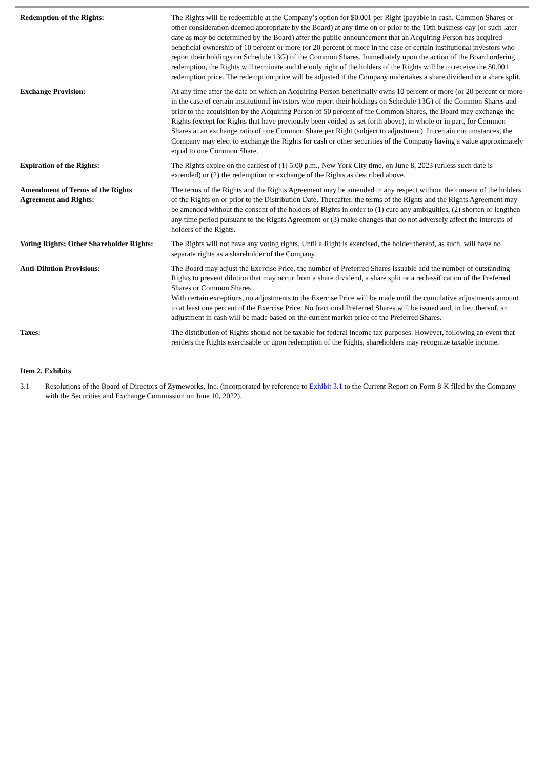| Redemption of the Rights: | The Rights will be redeemable at the Company’s option for $0.001 per Right (payable in cash, Common Shares or other consideration deemed appropriate by the Board) at any time on or prior to the 10th business day (or such later date as may be determined by the Board) after the public announcement that an Acquiring Person has acquired beneficial ownership of 10 percent or more (or 20 percent or more in the case of certain institutional investors who report their holdings on Schedule 13G) of the Common Shares. Immediately upon the action of the Board ordering redemption, the Rights will terminate and the only right of the holders of the Rights will be to receive the $0.001 redemption price. The redemption price will be adjusted if the Company undertakes a share dividend or a share split. |
| Exchange Provision: | At any time after the date on which an Acquiring Person beneficially owns 10 percent or more (or 20 percent or more in the case of certain institutional investors who report their holdings on Schedule 13G) of the Common Shares and prior to the acquisition by the Acquiring Person of 50 percent of the Common Shares, the Board may exchange the Rights (except for Rights that have previously been voided as set forth above), in whole or in part, for Common Shares at an exchange ratio of one Common Share per Right (subject to adjustment). In certain circumstances, the Company may elect to exchange the Rights for cash or other securities of the Company having a value approximately equal to one Common Share. |
| Expiration of the Rights: | The Rights expire on the earliest of (1) 5:00 p.m., New York City time, on June 8, 2023 (unless such date is extended) or (2) the redemption or exchange of the Rights as described above. |
| Amendment of Terms of the Rights Agreement and Rights: | The terms of the Rights and the Rights Agreement may be amended in any respect without the consent of the holders of the Rights on or prior to the Distribution Date. Thereafter, the terms of the Rights and the Rights Agreement may be amended without the consent of the holders of Rights in order to (1) cure any ambiguities, (2) shorten or lengthen any time period pursuant to the Rights Agreement or (3) make changes that do not adversely affect the interests of holders of the Rights. |
| Voting Rights; Other Shareholder Rights: | The Rights will not have any voting rights. Until a Right is exercised, the holder thereof, as such, will have no separate rights as a shareholder of the Company. |
| Anti-Dilution Provisions: | The Board may adjust the Exercise Price, the number of Preferred Shares issuable and the number of outstanding Rights to prevent dilution that may occur from a share dividend, a share split or a reclassification of the Preferred Shares or Common Shares. With certain exceptions, no adjustments to the Exercise Price will be made until the cumulative adjustments amount to at least one percent of the Exercise Price. No fractional Preferred Shares will be issued and, in lieu thereof, an adjustment in cash will be made based on the current market price of the Preferred Shares. |
| Taxes: | The distribution of Rights should not be taxable for federal income tax purposes. However, following an event that renders the Rights exercisable or upon redemption of the Rights, shareholders may recognize taxable income. |
Item 2. Exhibits
3.1 Resolutions of the Board of Directors of Zymeworks, Inc. (incorporated by reference to Exhibit 3.1 to the Current Report on Form 8-K filed by the Company with the Securities and Exchange Commission on June 10, 2022).